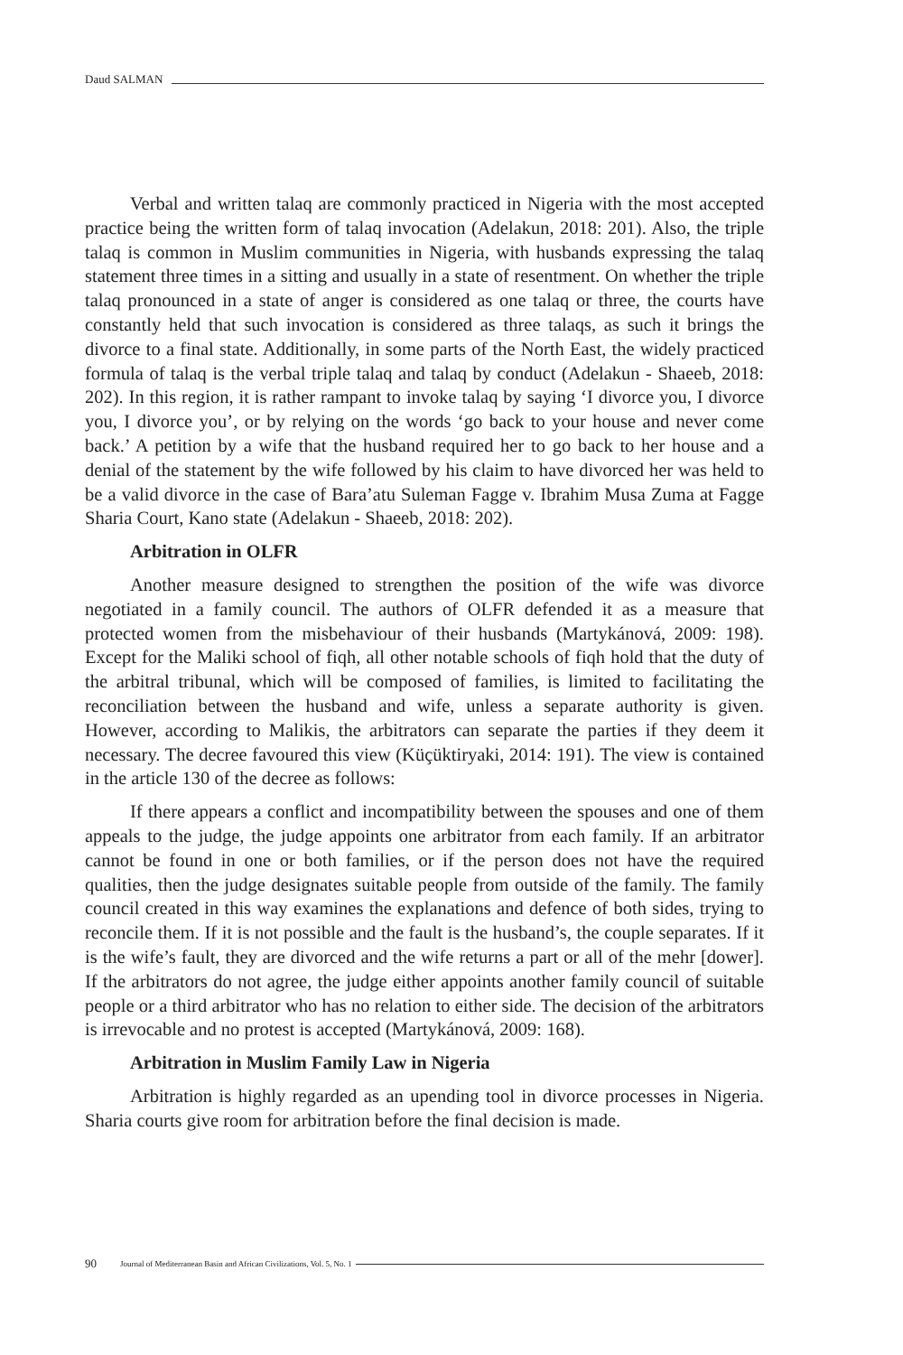Daud SALMAN
Verbal and written talaq are commonly practiced in Nigeria with the most accepted practice being the written form of talaq invocation (Adelakun, 2018: 201). Also, the triple talaq is common in Muslim communities in Nigeria, with husbands expressing the talaq statement three times in a sitting and usually in a state of resentment. On whether the triple talaq pronounced in a state of anger is considered as one talaq or three, the courts have constantly held that such invocation is considered as three talaqs, as such it brings the divorce to a final state. Additionally, in some parts of the North East, the widely practiced formula of talaq is the verbal triple talaq and talaq by conduct (Adelakun - Shaeeb, 2018: 202). In this region, it is rather rampant to invoke talaq by saying ‘I divorce you, I divorce you, I divorce you’, or by relying on the words ‘go back to your house and never come back.’ A petition by a wife that the husband required her to go back to her house and a denial of the statement by the wife followed by his claim to have divorced her was held to be a valid divorce in the case of Bara’atu Suleman Fagge v. Ibrahim Musa Zuma at Fagge Sharia Court, Kano state (Adelakun - Shaeeb, 2018: 202).
Arbitration in OLFR
Another measure designed to strengthen the position of the wife was divorce negotiated in a family council. The authors of OLFR defended it as a measure that protected women from the misbehaviour of their husbands (Martykánová, 2009: 198). Except for the Maliki school of fiqh, all other notable schools of fiqh hold that the duty of the arbitral tribunal, which will be composed of families, is limited to facilitating the reconciliation between the husband and wife, unless a separate authority is given. However, according to Malikis, the arbitrators can separate the parties if they deem it necessary. The decree favoured this view (Küçüktiryaki, 2014: 191). The view is contained in the article 130 of the decree as follows:
If there appears a conflict and incompatibility between the spouses and one of them appeals to the judge, the judge appoints one arbitrator from each family. If an arbitrator cannot be found in one or both families, or if the person does not have the required qualities, then the judge designates suitable people from outside of the family. The family council created in this way examines the explanations and defence of both sides, trying to reconcile them. If it is not possible and the fault is the husband’s, the couple separates. If it is the wife’s fault, they are divorced and the wife returns a part or all of the mehr [dower]. If the arbitrators do not agree, the judge either appoints another family council of suitable people or a third arbitrator who has no relation to either side. The decision of the arbitrators is irrevocable and no protest is accepted (Martykánová, 2009: 168).
Arbitration in Muslim Family Law in Nigeria
Arbitration is highly regarded as an upending tool in divorce processes in Nigeria. Sharia courts give room for arbitration before the final decision is made.
90 Journal of Mediterranean Basin and African Civilizations, Vol. 5, No. 1